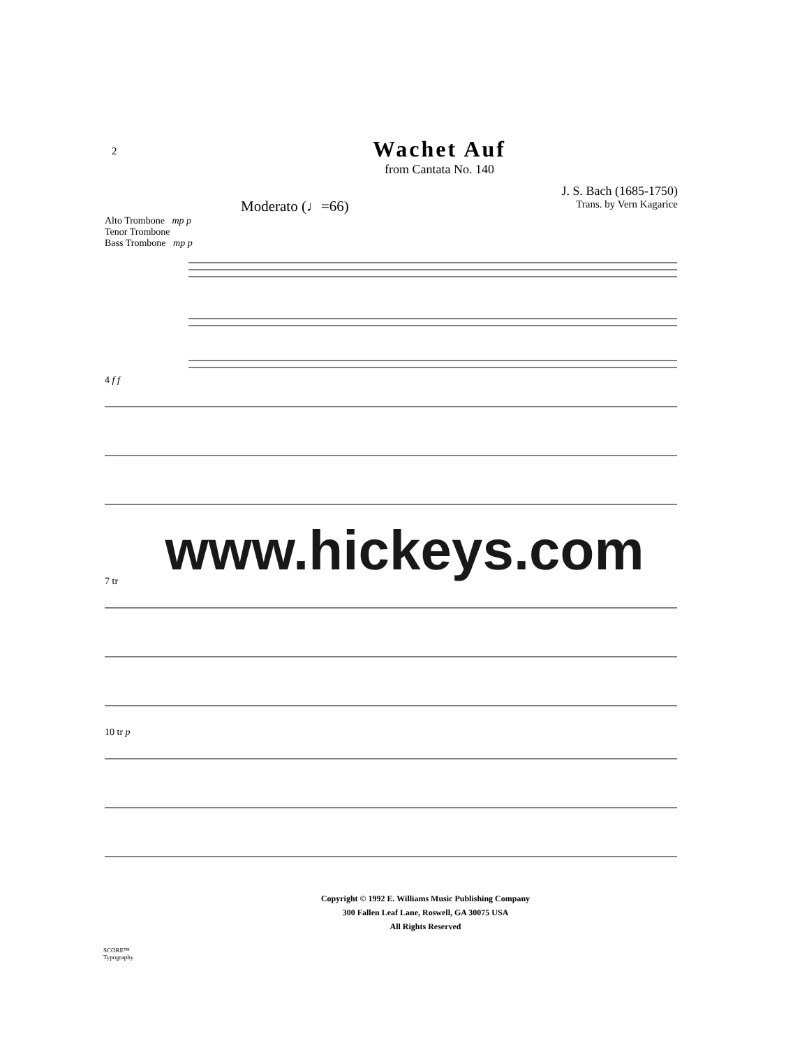2
Wachet Auf
from Cantata No. 140
J. S. Bach (1685-1750)
Trans. by Vern Kagarice
Moderato (♩=66)
Alto Trombone mp p
Tenor Trombone
Bass Trombone mp p
4 f f
www.hickeys.com
7 tr
10 tr p
Copyright © 1992 E. Williams Music Publishing Company
300 Fallen Leaf Lane, Roswell, GA 30075 USA
All Rights Reserved
SCORE™
Typography